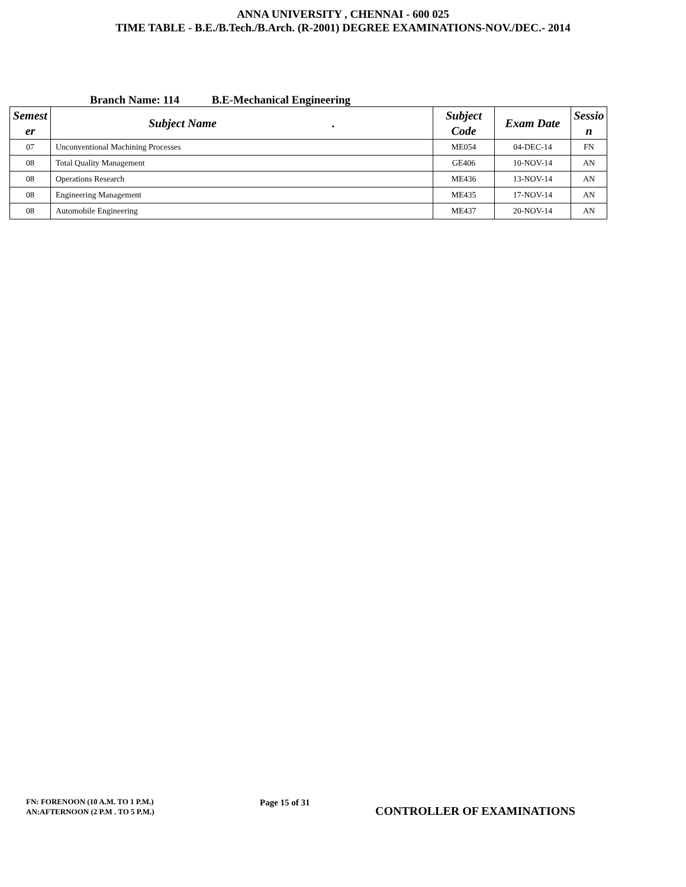ANNA UNIVERSITY , CHENNAI - 600 025
TIME TABLE - B.E./B.Tech./B.Arch. (R-2001) DEGREE EXAMINATIONS-NOV./DEC.- 2014
Branch Name: 114 B.E-Mechanical Engineering
| Semest er | Subject Name . | Subject Code | Exam Date | Sessio n |
| --- | --- | --- | --- | --- |
| 07 | Unconventional Machining Processes | ME054 | 04-DEC-14 | FN |
| 08 | Total Quality Management | GE406 | 10-NOV-14 | AN |
| 08 | Operations Research | ME436 | 13-NOV-14 | AN |
| 08 | Engineering Management | ME435 | 17-NOV-14 | AN |
| 08 | Automobile Engineering | ME437 | 20-NOV-14 | AN |
FN: FORENOON (10 A.M. TO 1 P.M.)
AN:AFTERNOON (2 P.M . TO 5 P.M.)
Page 15 of 31
CONTROLLER OF EXAMINATIONS